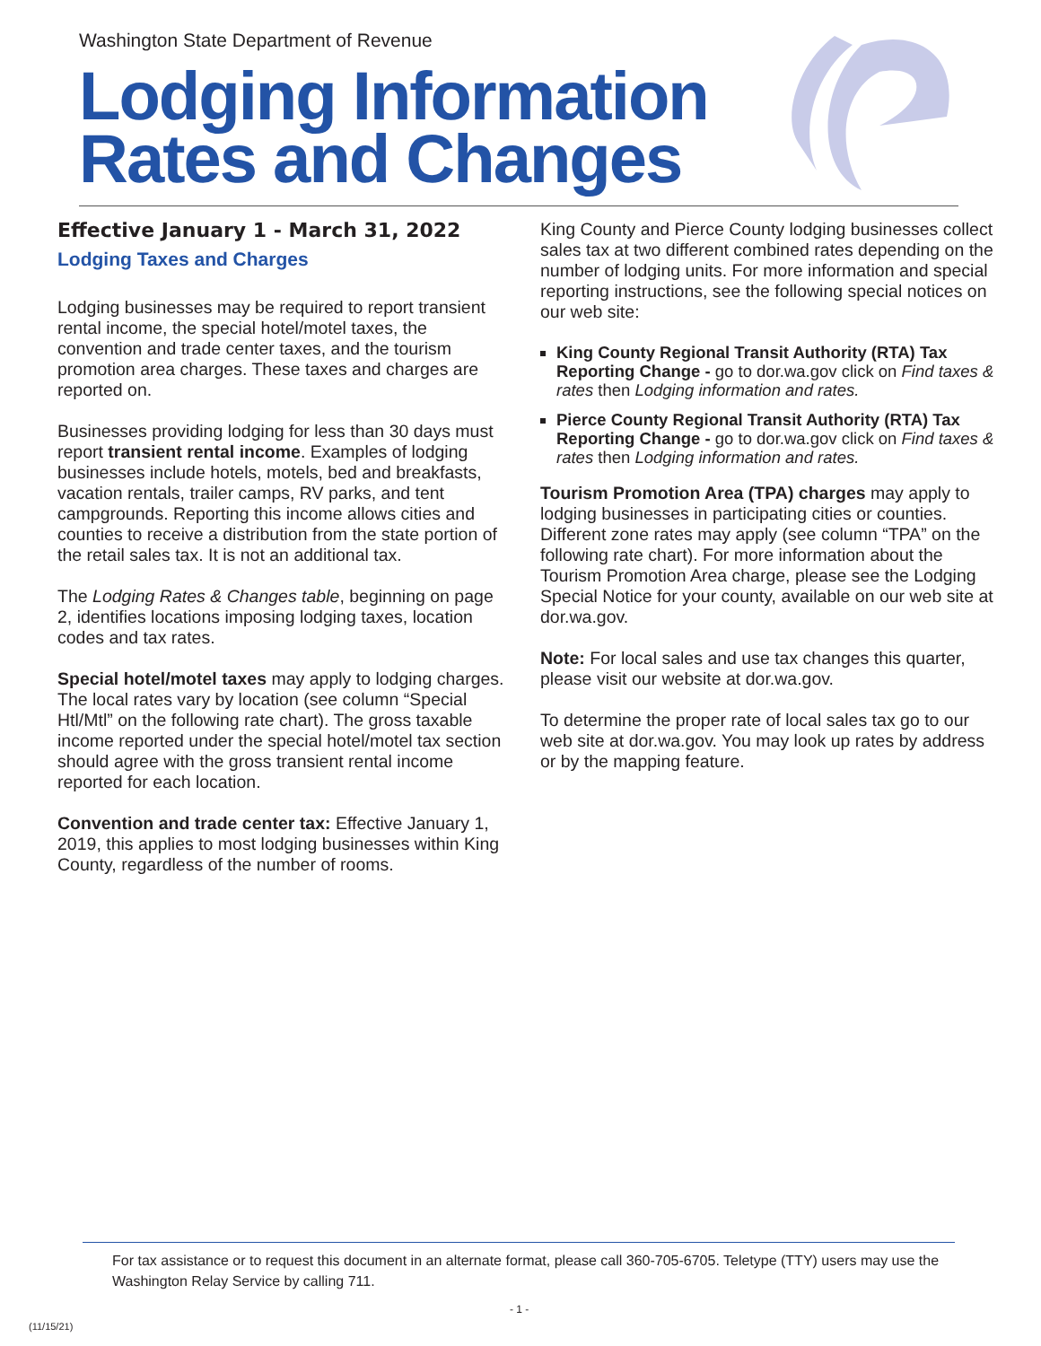Washington State Department of Revenue
Lodging Information
Rates and Changes
Effective January 1 - March 31, 2022
Lodging Taxes and Charges
Lodging businesses may be required to report transient rental income, the special hotel/motel taxes, the convention and trade center taxes, and the tourism promotion area charges. These taxes and charges are reported on.
Businesses providing lodging for less than 30 days must report transient rental income. Examples of lodging businesses include hotels, motels, bed and breakfasts, vacation rentals, trailer camps, RV parks, and tent campgrounds. Reporting this income allows cities and counties to receive a distribution from the state portion of the retail sales tax. It is not an additional tax.
The Lodging Rates & Changes table, beginning on page 2, identifies locations imposing lodging taxes, location codes and tax rates.
Special hotel/motel taxes may apply to lodging charges. The local rates vary by location (see column “Special Htl/Mtl” on the following rate chart). The gross taxable income reported under the special hotel/motel tax section should agree with the gross transient rental income reported for each location.
Convention and trade center tax: Effective January 1, 2019, this applies to most lodging businesses within King County, regardless of the number of rooms.
King County and Pierce County lodging businesses collect sales tax at two different combined rates depending on the number of lodging units. For more information and special reporting instructions, see the following special notices on our web site:
King County Regional Transit Authority (RTA) Tax Reporting Change - go to dor.wa.gov click on Find taxes & rates then Lodging information and rates.
Pierce County Regional Transit Authority (RTA) Tax Reporting Change - go to dor.wa.gov click on Find taxes & rates then Lodging information and rates.
Tourism Promotion Area (TPA) charges may apply to lodging businesses in participating cities or counties. Different zone rates may apply (see column “TPA” on the following rate chart). For more information about the Tourism Promotion Area charge, please see the Lodging Special Notice for your county, available on our web site at dor.wa.gov.
Note: For local sales and use tax changes this quarter, please visit our website at dor.wa.gov.
To determine the proper rate of local sales tax go to our web site at dor.wa.gov. You may look up rates by address or by the mapping feature.
For tax assistance or to request this document in an alternate format, please call 360-705-6705. Teletype (TTY) users may use the Washington Relay Service by calling 711.
- 1 -
(11/15/21)